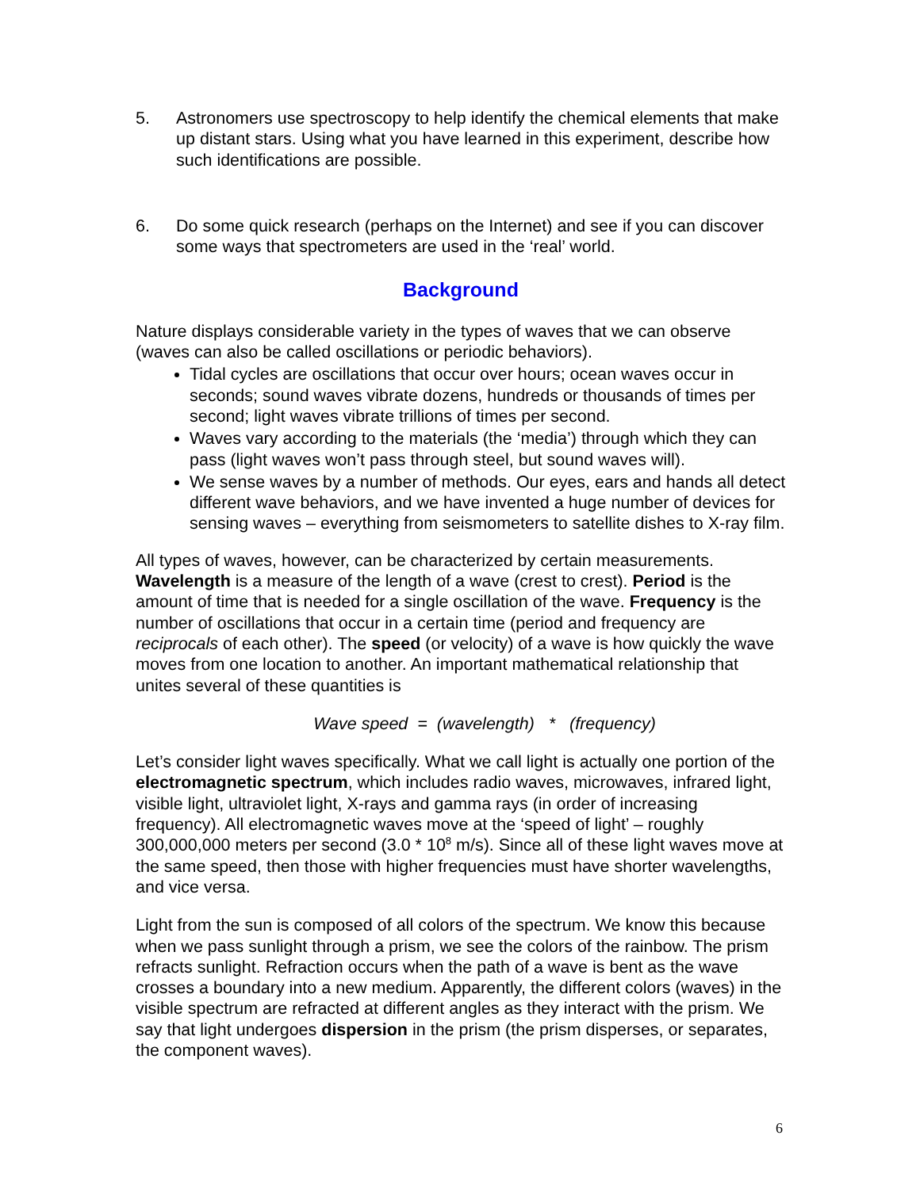5. Astronomers use spectroscopy to help identify the chemical elements that make up distant stars. Using what you have learned in this experiment, describe how such identifications are possible.
6. Do some quick research (perhaps on the Internet) and see if you can discover some ways that spectrometers are used in the ‘real’ world.
Background
Nature displays considerable variety in the types of waves that we can observe (waves can also be called oscillations or periodic behaviors).
Tidal cycles are oscillations that occur over hours; ocean waves occur in seconds; sound waves vibrate dozens, hundreds or thousands of times per second; light waves vibrate trillions of times per second.
Waves vary according to the materials (the ‘media’) through which they can pass (light waves won’t pass through steel, but sound waves will).
We sense waves by a number of methods. Our eyes, ears and hands all detect different wave behaviors, and we have invented a huge number of devices for sensing waves – everything from seismometers to satellite dishes to X-ray film.
All types of waves, however, can be characterized by certain measurements. Wavelength is a measure of the length of a wave (crest to crest). Period is the amount of time that is needed for a single oscillation of the wave. Frequency is the number of oscillations that occur in a certain time (period and frequency are reciprocals of each other). The speed (or velocity) of a wave is how quickly the wave moves from one location to another. An important mathematical relationship that unites several of these quantities is
Wave speed = (wavelength) * (frequency)
Let’s consider light waves specifically. What we call light is actually one portion of the electromagnetic spectrum, which includes radio waves, microwaves, infrared light, visible light, ultraviolet light, X-rays and gamma rays (in order of increasing frequency). All electromagnetic waves move at the ‘speed of light’ – roughly 300,000,000 meters per second (3.0 * 10<sup>8</sup> m/s). Since all of these light waves move at the same speed, then those with higher frequencies must have shorter wavelengths, and vice versa.
Light from the sun is composed of all colors of the spectrum. We know this because when we pass sunlight through a prism, we see the colors of the rainbow. The prism refracts sunlight. Refraction occurs when the path of a wave is bent as the wave crosses a boundary into a new medium. Apparently, the different colors (waves) in the visible spectrum are refracted at different angles as they interact with the prism. We say that light undergoes dispersion in the prism (the prism disperses, or separates, the component waves).
6